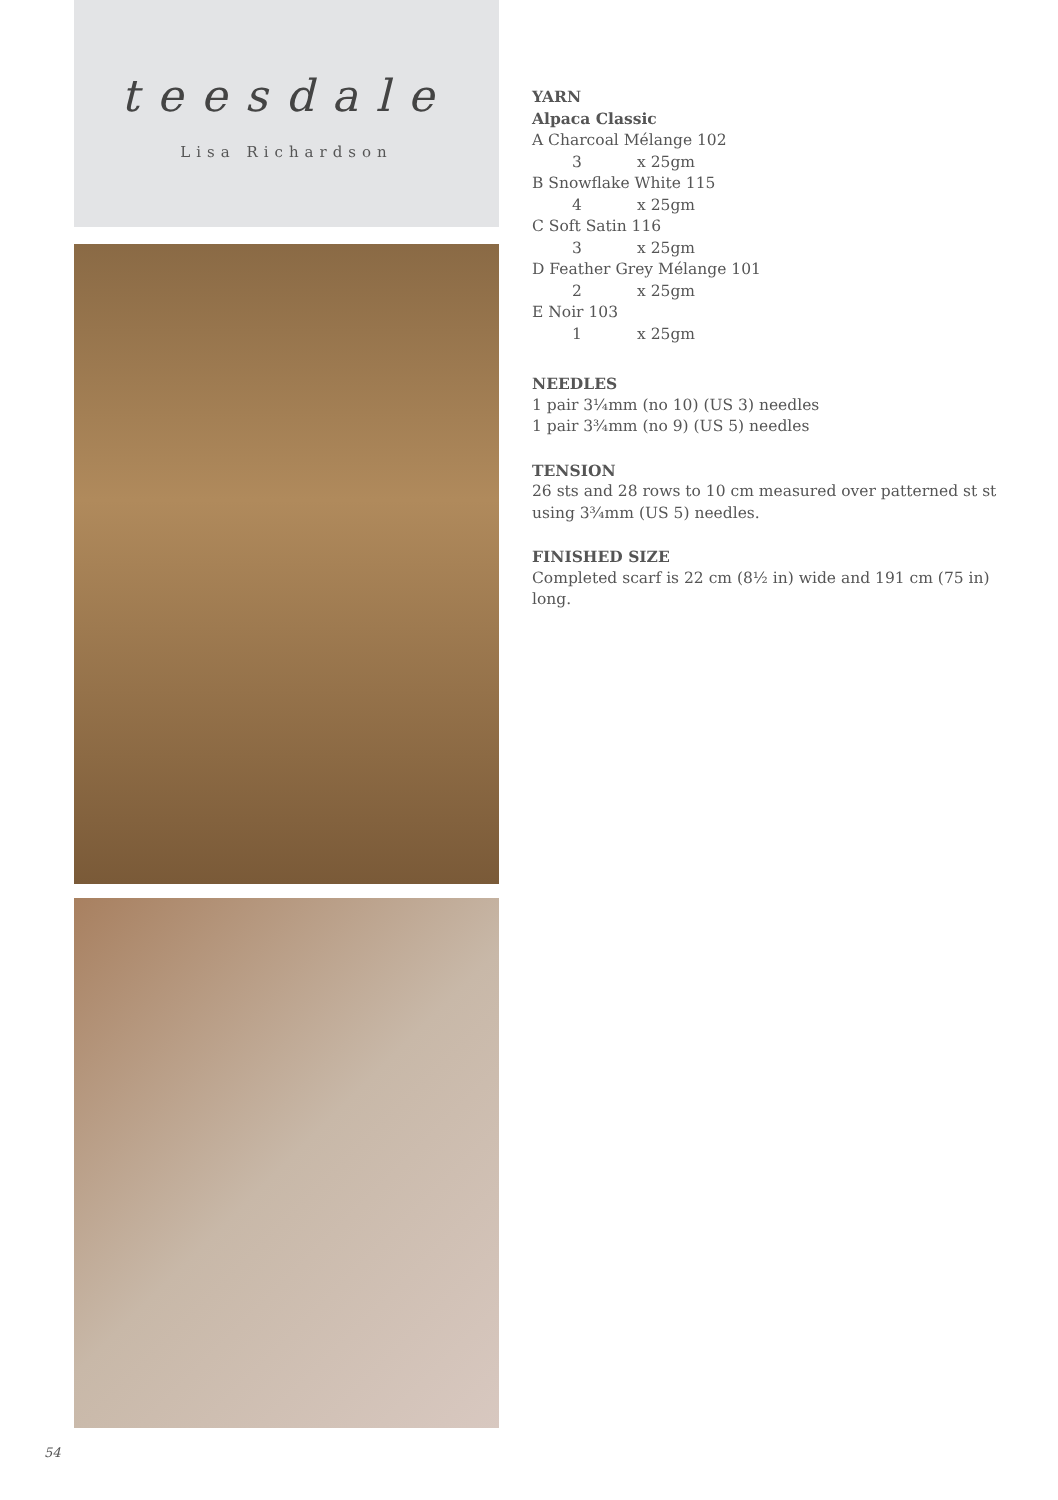teesdale
Lisa Richardson
YARN
Alpaca Classic
A Charcoal Mélange 102
3 x 25gm
B Snowflake White 115
4 x 25gm
C Soft Satin 116
3 x 25gm
D Feather Grey Mélange 101
2 x 25gm
E Noir 103
1 x 25gm
NEEDLES
1 pair 3¼mm (no 10) (US 3) needles
1 pair 3¾mm (no 9) (US 5) needles
TENSION
26 sts and 28 rows to 10 cm measured over patterned st st using 3¾mm (US 5) needles.
FINISHED SIZE
Completed scarf is 22 cm (8½ in) wide and 191 cm (75 in) long.
54